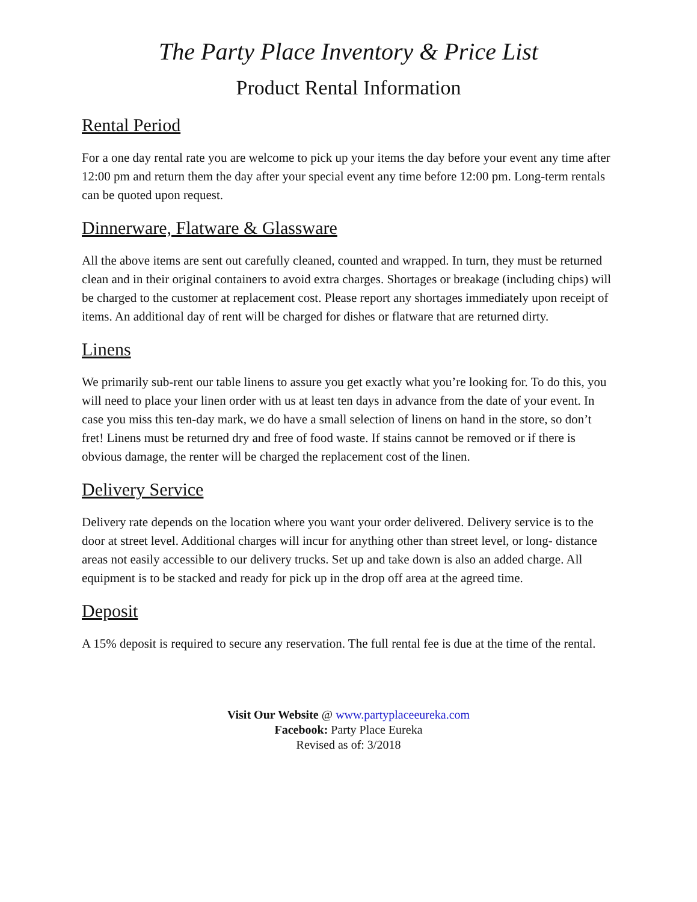The Party Place Inventory & Price List
Product Rental Information
Rental Period
For a one day rental rate you are welcome to pick up your items the day before your event any time after 12:00 pm and return them the day after your special event any time before 12:00 pm. Long-term rentals can be quoted upon request.
Dinnerware, Flatware & Glassware
All the above items are sent out carefully cleaned, counted and wrapped. In turn, they must be returned clean and in their original containers to avoid extra charges. Shortages or breakage (including chips) will be charged to the customer at replacement cost. Please report any shortages immediately upon receipt of items. An additional day of rent will be charged for dishes or flatware that are returned dirty.
Linens
We primarily sub-rent our table linens to assure you get exactly what you’re looking for. To do this, you will need to place your linen order with us at least ten days in advance from the date of your event. In case you miss this ten-day mark, we do have a small selection of linens on hand in the store, so don’t fret! Linens must be returned dry and free of food waste. If stains cannot be removed or if there is obvious damage, the renter will be charged the replacement cost of the linen.
Delivery Service
Delivery rate depends on the location where you want your order delivered. Delivery service is to the door at street level. Additional charges will incur for anything other than street level, or long- distance areas not easily accessible to our delivery trucks. Set up and take down is also an added charge. All equipment is to be stacked and ready for pick up in the drop off area at the agreed time.
Deposit
A 15% deposit is required to secure any reservation. The full rental fee is due at the time of the rental.
Visit Our Website @ www.partyplaceeureka.com
Facebook: Party Place Eureka
Revised as of: 3/2018